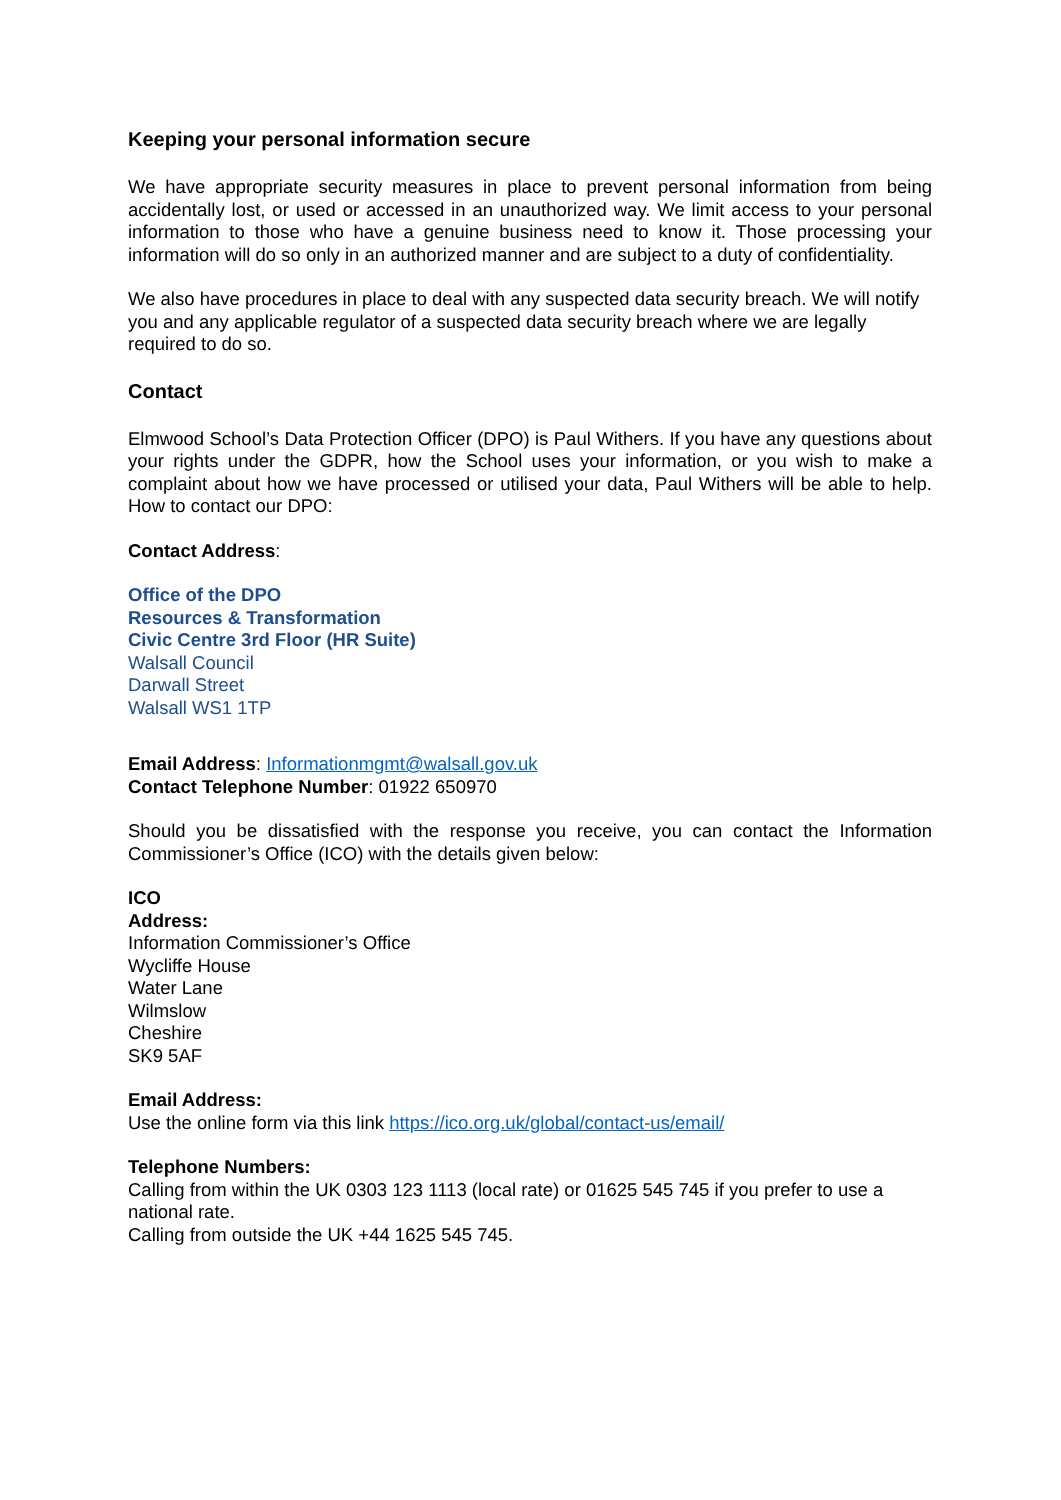Keeping your personal information secure
We have appropriate security measures in place to prevent personal information from being accidentally lost, or used or accessed in an unauthorized way. We limit access to your personal information to those who have a genuine business need to know it. Those processing your information will do so only in an authorized manner and are subject to a duty of confidentiality.
We also have procedures in place to deal with any suspected data security breach. We will notify you and any applicable regulator of a suspected data security breach where we are legally required to do so.
Contact
Elmwood School’s Data Protection Officer (DPO) is Paul Withers. If you have any questions about your rights under the GDPR, how the School uses your information, or you wish to make a complaint about how we have processed or utilised your data, Paul Withers will be able to help. How to contact our DPO:
Contact Address:
Office of the DPO
Resources & Transformation
Civic Centre 3rd Floor (HR Suite)
Walsall Council
Darwall Street
Walsall WS1 1TP
Email Address: Informationmgmt@walsall.gov.uk
Contact Telephone Number: 01922 650970
Should you be dissatisfied with the response you receive, you can contact the Information Commissioner’s Office (ICO) with the details given below:
ICO
Address:
Information Commissioner’s Office
Wycliffe House
Water Lane
Wilmslow
Cheshire
SK9 5AF
Email Address:
Use the online form via this link https://ico.org.uk/global/contact-us/email/
Telephone Numbers:
Calling from within the UK 0303 123 1113 (local rate) or 01625 545 745 if you prefer to use a national rate.
Calling from outside the UK +44 1625 545 745.